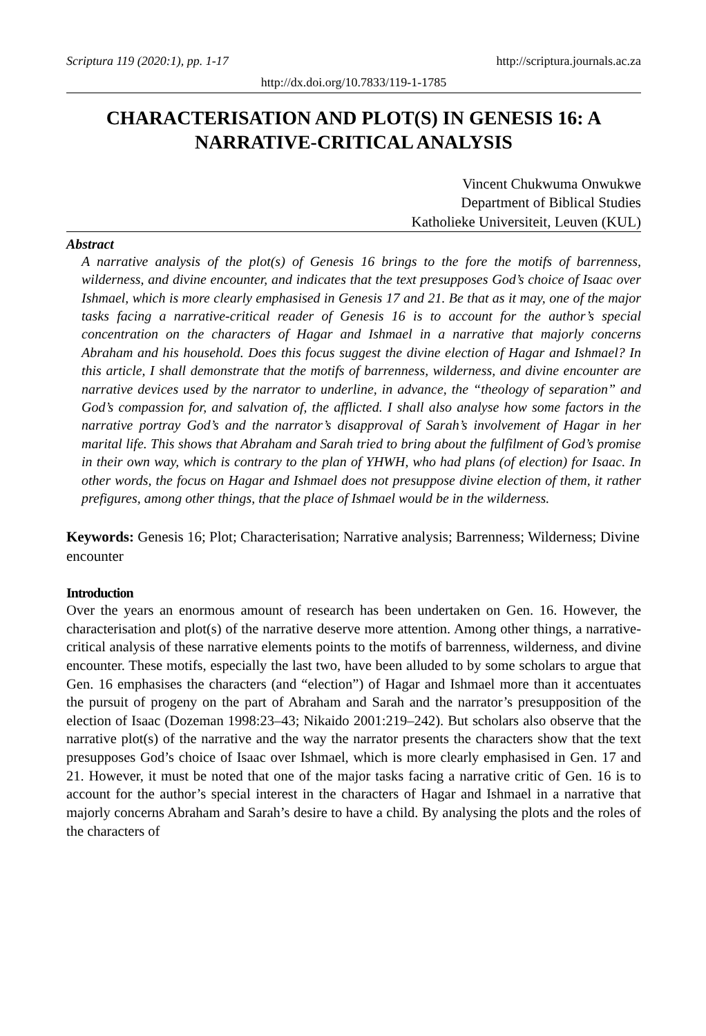Scriptura 119 (2020:1), pp. 1-17 http://scriptura.journals.ac.za
http://dx.doi.org/10.7833/119-1-1785
CHARACTERISATION AND PLOT(S) IN GENESIS 16: A NARRATIVE-CRITICAL ANALYSIS
Vincent Chukwuma Onwukwe
Department of Biblical Studies
Katholieke Universiteit, Leuven (KUL)
Abstract
A narrative analysis of the plot(s) of Genesis 16 brings to the fore the motifs of barrenness, wilderness, and divine encounter, and indicates that the text presupposes God’s choice of Isaac over Ishmael, which is more clearly emphasised in Genesis 17 and 21. Be that as it may, one of the major tasks facing a narrative-critical reader of Genesis 16 is to account for the author’s special concentration on the characters of Hagar and Ishmael in a narrative that majorly concerns Abraham and his household. Does this focus suggest the divine election of Hagar and Ishmael? In this article, I shall demonstrate that the motifs of barrenness, wilderness, and divine encounter are narrative devices used by the narrator to underline, in advance, the “theology of separation” and God’s compassion for, and salvation of, the afflicted. I shall also analyse how some factors in the narrative portray God’s and the narrator’s disapproval of Sarah’s involvement of Hagar in her marital life. This shows that Abraham and Sarah tried to bring about the fulfilment of God’s promise in their own way, which is contrary to the plan of YHWH, who had plans (of election) for Isaac. In other words, the focus on Hagar and Ishmael does not presuppose divine election of them, it rather prefigures, among other things, that the place of Ishmael would be in the wilderness.
Keywords: Genesis 16; Plot; Characterisation; Narrative analysis; Barrenness; Wilderness; Divine encounter
Introduction
Over the years an enormous amount of research has been undertaken on Gen. 16. However, the characterisation and plot(s) of the narrative deserve more attention. Among other things, a narrative-critical analysis of these narrative elements points to the motifs of barrenness, wilderness, and divine encounter. These motifs, especially the last two, have been alluded to by some scholars to argue that Gen. 16 emphasises the characters (and “election”) of Hagar and Ishmael more than it accentuates the pursuit of progeny on the part of Abraham and Sarah and the narrator’s presupposition of the election of Isaac (Dozeman 1998:23–43; Nikaido 2001:219–242). But scholars also observe that the narrative plot(s) of the narrative and the way the narrator presents the characters show that the text presupposes God’s choice of Isaac over Ishmael, which is more clearly emphasised in Gen. 17 and 21. However, it must be noted that one of the major tasks facing a narrative critic of Gen. 16 is to account for the author’s special interest in the characters of Hagar and Ishmael in a narrative that majorly concerns Abraham and Sarah’s desire to have a child. By analysing the plots and the roles of the characters of